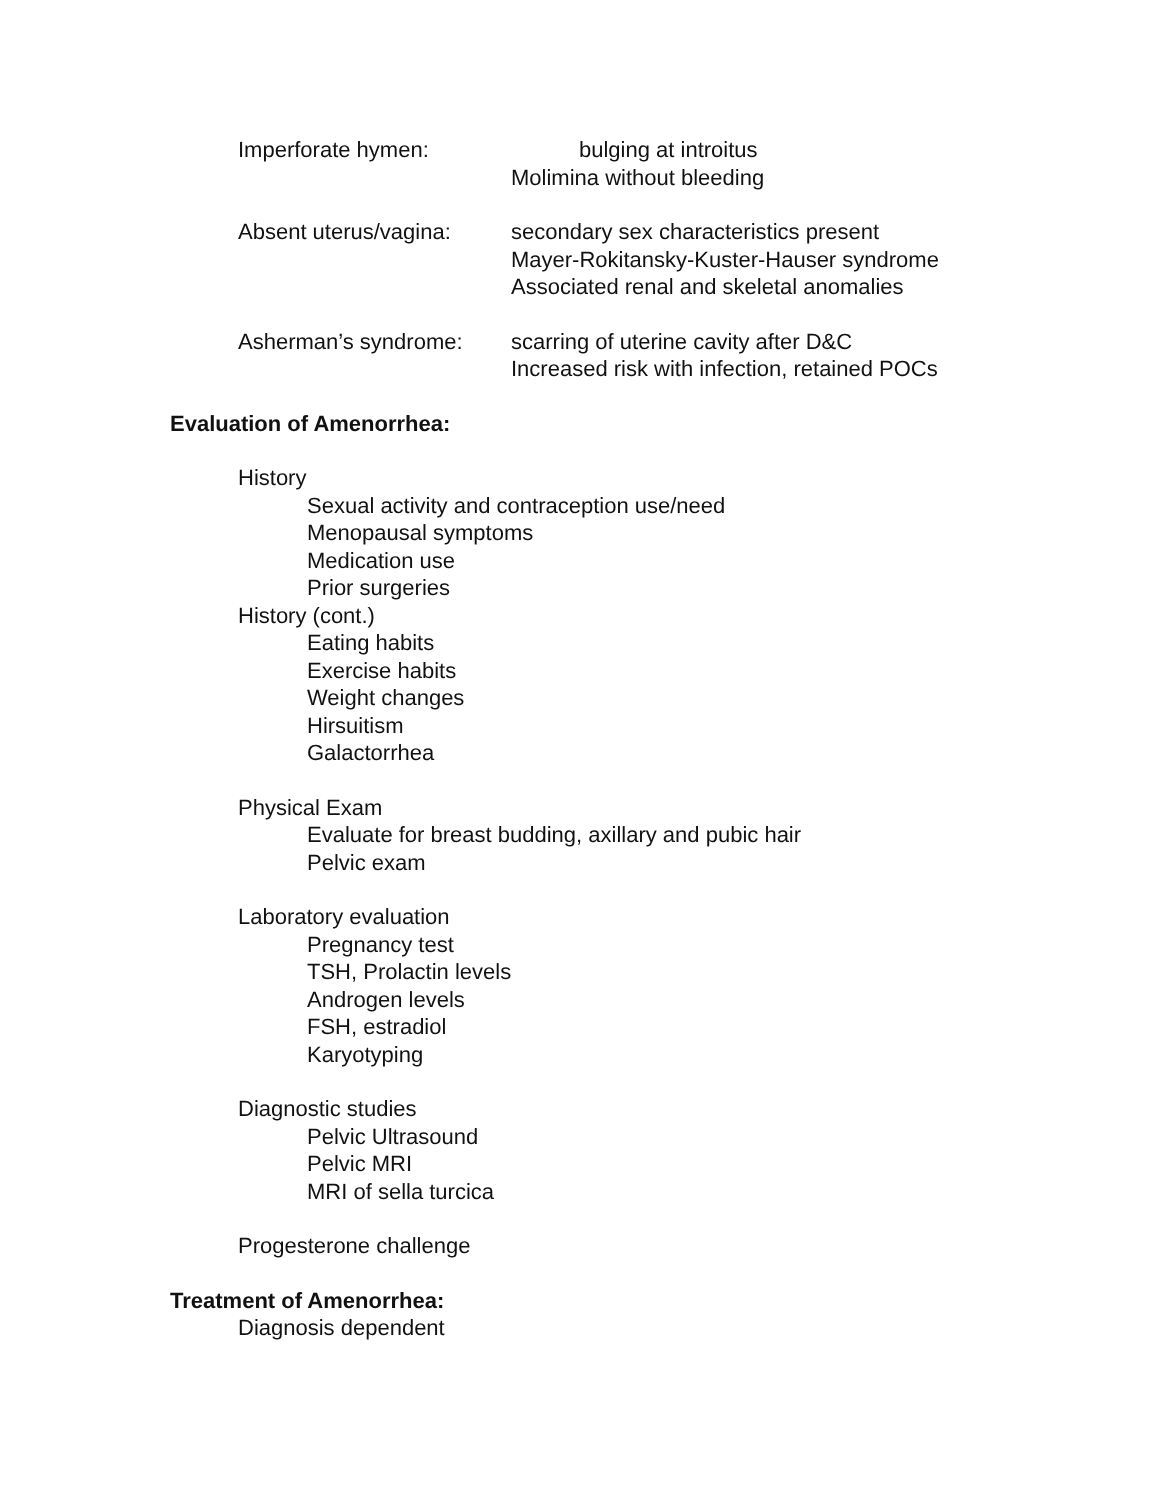Imperforate hymen: bulging at introitus
Molimina without bleeding
Absent uterus/vagina:
secondary sex characteristics present
Mayer-Rokitansky-Kuster-Hauser syndrome
Associated renal and skeletal anomalies
Asherman’s syndrome: scarring of uterine cavity after D&C
Increased risk with infection, retained POCs
Evaluation of Amenorrhea:
History
Sexual activity and contraception use/need
Menopausal symptoms
Medication use
Prior surgeries
History (cont.)
Eating habits
Exercise habits
Weight changes
Hirsuitism
Galactorrhea
Physical Exam
Evaluate for breast budding, axillary and pubic hair
Pelvic exam
Laboratory evaluation
Pregnancy test
TSH, Prolactin levels
Androgen levels
FSH, estradiol
Karyotyping
Diagnostic studies
Pelvic Ultrasound
Pelvic MRI
MRI of sella turcica
Progesterone challenge
Treatment of Amenorrhea:
Diagnosis dependent